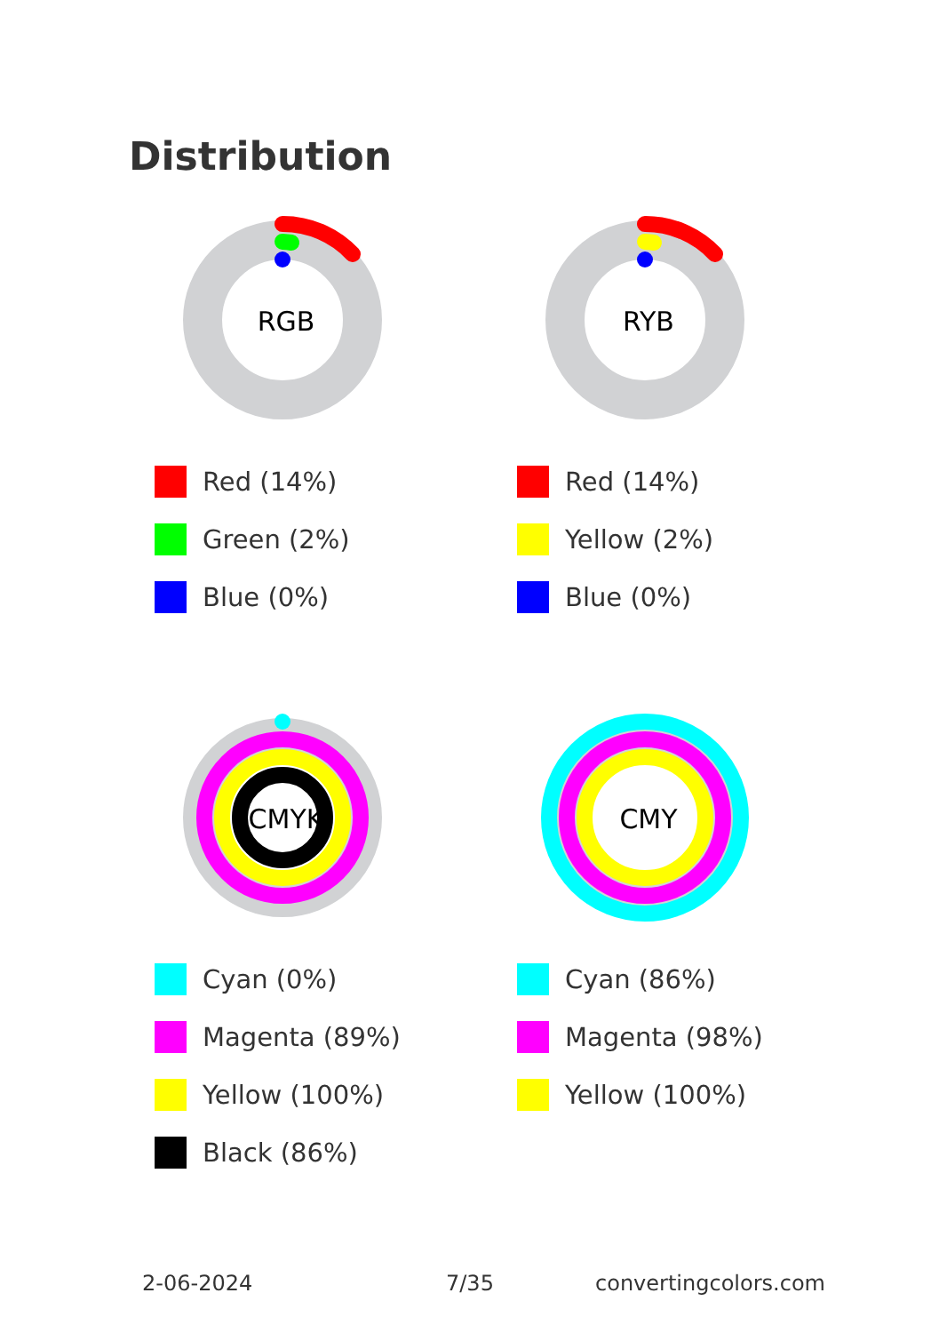Distribution
RGB
Red (14%)
Green (2%)
Blue (0%)
RYB
Red (14%)
Yellow (2%)
Blue (0%)
CMYK
Cyan (0%)
Magenta (89%)
Yellow (100%)
Black (86%)
CMY
Cyan (86%)
Magenta (98%)
Yellow (100%)
2-06-2024 7/35 convertingcolors.com